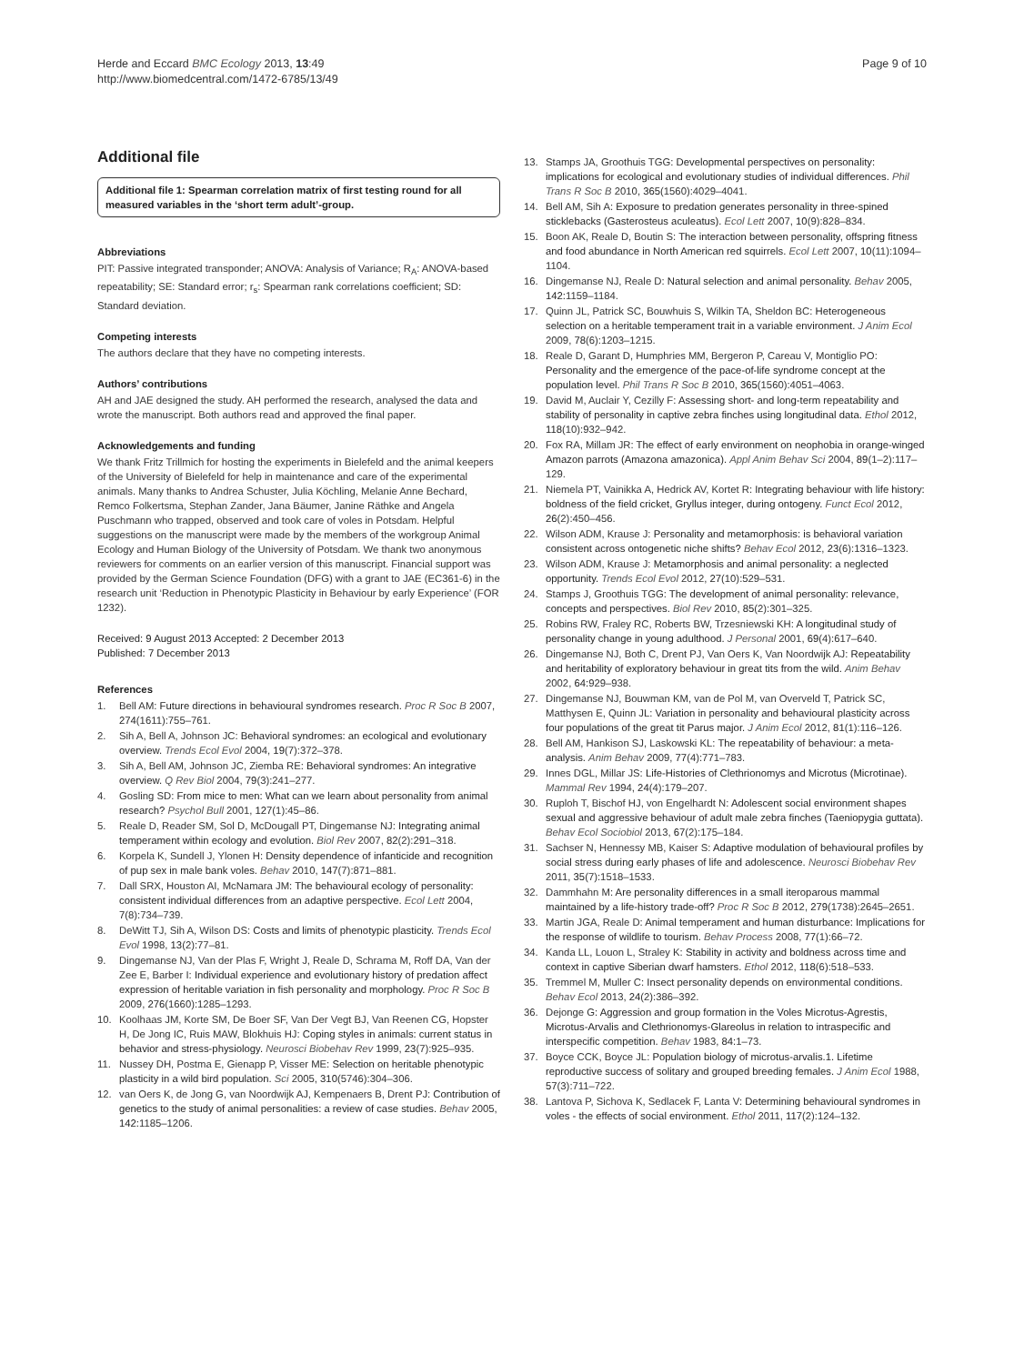Herde and Eccard BMC Ecology 2013, 13:49
http://www.biomedcentral.com/1472-6785/13/49
Page 9 of 10
Additional file
Additional file 1: Spearman correlation matrix of first testing round for all measured variables in the ‘short term adult’-group.
Abbreviations
PIT: Passive integrated transponder; ANOVA: Analysis of Variance; R<sub>A</sub>: ANOVA-based repeatability; SE: Standard error; r<sub>s</sub>: Spearman rank correlations coefficient; SD: Standard deviation.
Competing interests
The authors declare that they have no competing interests.
Authors’ contributions
AH and JAE designed the study. AH performed the research, analysed the data and wrote the manuscript. Both authors read and approved the final paper.
Acknowledgements and funding
We thank Fritz Trillmich for hosting the experiments in Bielefeld and the animal keepers of the University of Bielefeld for help in maintenance and care of the experimental animals. Many thanks to Andrea Schuster, Julia Köchling, Melanie Anne Bechard, Remco Folkertsma, Stephan Zander, Jana Bäumer, Janine Räthke and Angela Puschmann who trapped, observed and took care of voles in Potsdam. Helpful suggestions on the manuscript were made by the members of the workgroup Animal Ecology and Human Biology of the University of Potsdam. We thank two anonymous reviewers for comments on an earlier version of this manuscript. Financial support was provided by the German Science Foundation (DFG) with a grant to JAE (EC361-6) in the research unit ‘Reduction in Phenotypic Plasticity in Behaviour by early Experience’ (FOR 1232).
Received: 9 August 2013 Accepted: 2 December 2013
Published: 7 December 2013
References
1. Bell AM: Future directions in behavioural syndromes research. Proc R Soc B 2007, 274(1611):755–761.
2. Sih A, Bell A, Johnson JC: Behavioral syndromes: an ecological and evolutionary overview. Trends Ecol Evol 2004, 19(7):372–378.
3. Sih A, Bell AM, Johnson JC, Ziemba RE: Behavioral syndromes: An integrative overview. Q Rev Biol 2004, 79(3):241–277.
4. Gosling SD: From mice to men: What can we learn about personality from animal research? Psychol Bull 2001, 127(1):45–86.
5. Reale D, Reader SM, Sol D, McDougall PT, Dingemanse NJ: Integrating animal temperament within ecology and evolution. Biol Rev 2007, 82(2):291–318.
6. Korpela K, Sundell J, Ylonen H: Density dependence of infanticide and recognition of pup sex in male bank voles. Behav 2010, 147(7):871–881.
7. Dall SRX, Houston AI, McNamara JM: The behavioural ecology of personality: consistent individual differences from an adaptive perspective. Ecol Lett 2004, 7(8):734–739.
8. DeWitt TJ, Sih A, Wilson DS: Costs and limits of phenotypic plasticity. Trends Ecol Evol 1998, 13(2):77–81.
9. Dingemanse NJ, Van der Plas F, Wright J, Reale D, Schrama M, Roff DA, Van der Zee E, Barber I: Individual experience and evolutionary history of predation affect expression of heritable variation in fish personality and morphology. Proc R Soc B 2009, 276(1660):1285–1293.
10. Koolhaas JM, Korte SM, De Boer SF, Van Der Vegt BJ, Van Reenen CG, Hopster H, De Jong IC, Ruis MAW, Blokhuis HJ: Coping styles in animals: current status in behavior and stress-physiology. Neurosci Biobehav Rev 1999, 23(7):925–935.
11. Nussey DH, Postma E, Gienapp P, Visser ME: Selection on heritable phenotypic plasticity in a wild bird population. Sci 2005, 310(5746):304–306.
12. van Oers K, de Jong G, van Noordwijk AJ, Kempenaers B, Drent PJ: Contribution of genetics to the study of animal personalities: a review of case studies. Behav 2005, 142: 1185–1206.
13. Stamps JA, Groothuis TGG: Developmental perspectives on personality: implications for ecological and evolutionary studies of individual differences. Phil Trans R Soc B 2010, 365(1560):4029–4041.
14. Bell AM, Sih A: Exposure to predation generates personality in three-spined sticklebacks (Gasterosteus aculeatus). Ecol Lett 2007, 10(9):828–834.
15. Boon AK, Reale D, Boutin S: The interaction between personality, offspring fitness and food abundance in North American red squirrels. Ecol Lett 2007, 10(11):1094–1104.
16. Dingemanse NJ, Reale D: Natural selection and animal personality. Behav 2005, 142: 1159–1184.
17. Quinn JL, Patrick SC, Bouwhuis S, Wilkin TA, Sheldon BC: Heterogeneous selection on a heritable temperament trait in a variable environment. J Anim Ecol 2009, 78(6):1203–1215.
18. Reale D, Garant D, Humphries MM, Bergeron P, Careau V, Montiglio PO: Personality and the emergence of the pace-of-life syndrome concept at the population level. Phil Trans R Soc B 2010, 365(1560):4051–4063.
19. David M, Auclair Y, Cezilly F: Assessing short- and long-term repeatability and stability of personality in captive zebra finches using longitudinal data. Ethol 2012, 118(10):932–942.
20. Fox RA, Millam JR: The effect of early environment on neophobia in orange-winged Amazon parrots (Amazona amazonica). Appl Anim Behav Sci 2004, 89(1–2):117–129.
21. Niemela PT, Vainikka A, Hedrick AV, Kortet R: Integrating behaviour with life history: boldness of the field cricket, Gryllus integer, during ontogeny. Funct Ecol 2012, 26(2):450–456.
22. Wilson ADM, Krause J: Personality and metamorphosis: is behavioral variation consistent across ontogenetic niche shifts? Behav Ecol 2012, 23(6):1316–1323.
23. Wilson ADM, Krause J: Metamorphosis and animal personality: a neglected opportunity. Trends Ecol Evol 2012, 27(10):529–531.
24. Stamps J, Groothuis TGG: The development of animal personality: relevance, concepts and perspectives. Biol Rev 2010, 85(2):301–325.
25. Robins RW, Fraley RC, Roberts BW, Trzesniewski KH: A longitudinal study of personality change in young adulthood. J Personal 2001, 69(4):617–640.
26. Dingemanse NJ, Both C, Drent PJ, Van Oers K, Van Noordwijk AJ: Repeatability and heritability of exploratory behaviour in great tits from the wild. Anim Behav 2002, 64: 929–938.
27. Dingemanse NJ, Bouwman KM, van de Pol M, van Overveld T, Patrick SC, Matthysen E, Quinn JL: Variation in personality and behavioural plasticity across four populations of the great tit Parus major. J Anim Ecol 2012, 81(1):116–126.
28. Bell AM, Hankison SJ, Laskowski KL: The repeatability of behaviour: a meta-analysis. Anim Behav 2009, 77(4):771–783.
29. Innes DGL, Millar JS: Life-Histories of Clethrionomys and Microtus (Microtinae). Mammal Rev 1994, 24(4):179–207.
30. Ruploh T, Bischof HJ, von Engelhardt N: Adolescent social environment shapes sexual and aggressive behaviour of adult male zebra finches (Taeniopygia guttata). Behav Ecol Sociobiol 2013, 67(2):175–184.
31. Sachser N, Hennessy MB, Kaiser S: Adaptive modulation of behavioural profiles by social stress during early phases of life and adolescence. Neurosci Biobehav Rev 2011, 35(7):1518–1533.
32. Dammhahn M: Are personality differences in a small iteroparous mammal maintained by a life-history trade-off? Proc R Soc B 2012, 279(1738):2645–2651.
33. Martin JGA, Reale D: Animal temperament and human disturbance: Implications for the response of wildlife to tourism. Behav Process 2008, 77(1):66–72.
34. Kanda LL, Louon L, Straley K: Stability in activity and boldness across time and context in captive Siberian dwarf hamsters. Ethol 2012, 118(6):518–533.
35. Tremmel M, Muller C: Insect personality depends on environmental conditions. Behav Ecol 2013, 24(2):386–392.
36. Dejonge G: Aggression and group formation in the Voles Microtus-Agrestis, Microtus-Arvalis and Clethrionomys-Glareolus in relation to intraspecific and interspecific competition. Behav 1983, 84: 1–73.
37. Boyce CCK, Boyce JL: Population biology of microtus-arvalis.1. Lifetime reproductive success of solitary and grouped breeding females. J Anim Ecol 1988, 57(3):711–722.
38. Lantova P, Sichova K, Sedlacek F, Lanta V: Determining behavioural syndromes in voles - the effects of social environment. Ethol 2011, 117(2):124–132.